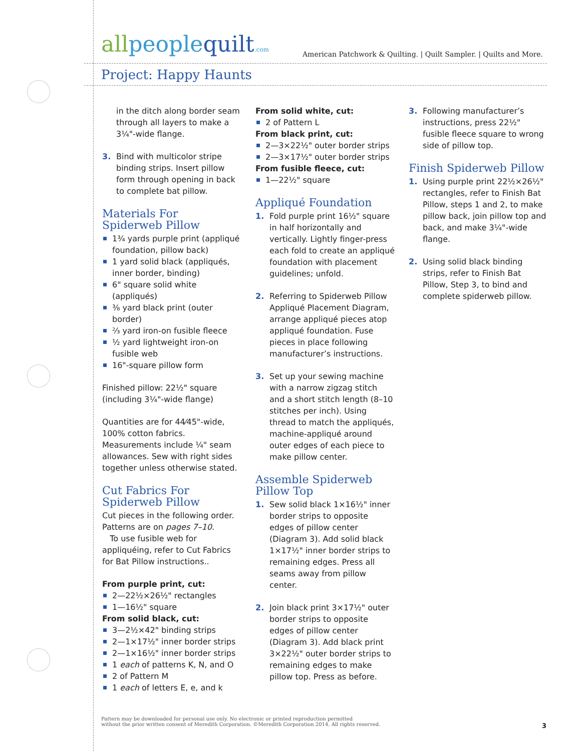allpeoplequilt.com
American Patchwork & Quilting. | Quilt Sampler. | Quilts and More.
Project: Happy Haunts
in the ditch along border seam through all layers to make a 3¼"-wide flange.
3. Bind with multicolor stripe binding strips. Insert pillow form through opening in back to complete bat pillow.
Materials For Spiderweb Pillow
1¾ yards purple print (appliqué foundation, pillow back)
1 yard solid black (appliqués, inner border, binding)
6" square solid white (appliqués)
⅜ yard black print (outer border)
⅔ yard iron-on fusible fleece
½ yard lightweight iron-on fusible web
16"-square pillow form
Finished pillow: 22½" square (including 3¼"-wide flange)
Quantities are for 44⁄45"-wide, 100% cotton fabrics. Measurements include ¼" seam allowances. Sew with right sides together unless otherwise stated.
Cut Fabrics For Spiderweb Pillow
Cut pieces in the following order. Patterns are on pages 7–10.
To use fusible web for appliquéing, refer to Cut Fabrics for Bat Pillow instructions..
From purple print, cut:
2—22½×26½" rectangles
1—16½" square
From solid black, cut:
3—2½×42" binding strips
2—1×17½" inner border strips
2—1×16½" inner border strips
1 each of patterns K, N, and O
2 of Pattern M
1 each of letters E, e, and k
From solid white, cut:
2 of Pattern L
From black print, cut:
2—3×22½" outer border strips
2—3×17½" outer border strips
From fusible fleece, cut:
1—22½" square
Appliqué Foundation
1. Fold purple print 16½" square in half horizontally and vertically. Lightly finger-press each fold to create an appliqué foundation with placement guidelines; unfold.
2. Referring to Spiderweb Pillow Appliqué Placement Diagram, arrange appliqué pieces atop appliqué foundation. Fuse pieces in place following manufacturer’s instructions.
3. Set up your sewing machine with a narrow zigzag stitch and a short stitch length (8–10 stitches per inch). Using thread to match the appliqués, machine-appliqué around outer edges of each piece to make pillow center.
Assemble Spiderweb Pillow Top
1. Sew solid black 1×16½" inner border strips to opposite edges of pillow center (Diagram 3). Add solid black 1×17½" inner border strips to remaining edges. Press all seams away from pillow center.
2. Join black print 3×17½" outer border strips to opposite edges of pillow center (Diagram 3). Add black print 3×22½" outer border strips to remaining edges to make pillow top. Press as before.
3. Following manufacturer’s instructions, press 22½" fusible fleece square to wrong side of pillow top.
Finish Spiderweb Pillow
1. Using purple print 22½×26½" rectangles, refer to Finish Bat Pillow, steps 1 and 2, to make pillow back, join pillow top and back, and make 3¼"-wide flange.
2. Using solid black binding strips, refer to Finish Bat Pillow, Step 3, to bind and complete spiderweb pillow.
Pattern may be downloaded for personal use only. No electronic or printed reproduction permitted
without the prior written consent of Meredith Corporation. ©Meredith Corporation 2014. All rights reserved.
3